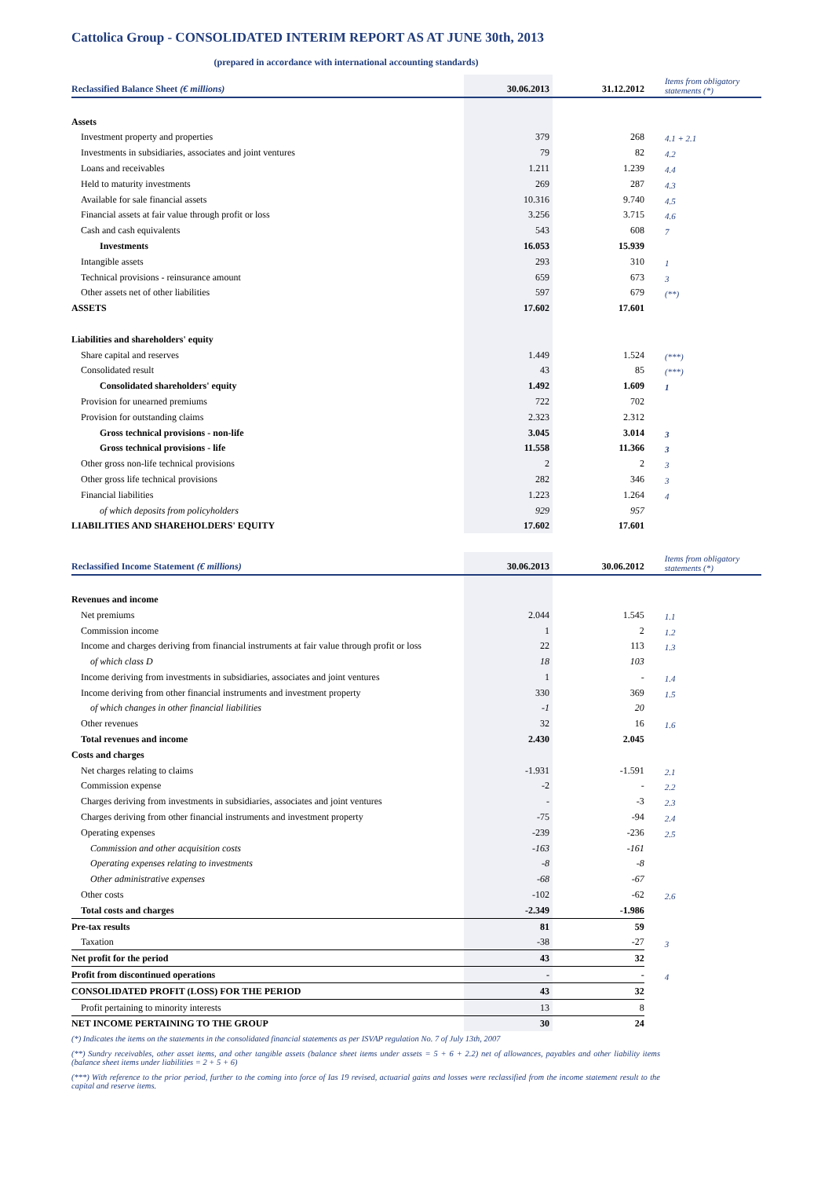Cattolica Group - CONSOLIDATED INTERIM REPORT AS AT JUNE 30th, 2013
(prepared in accordance with international accounting standards)
| Reclassified Balance Sheet (€ millions) | 30.06.2013 | 31.12.2012 | Items from obligatory statements (*) |
| --- | --- | --- | --- |
| Assets | | | |
| Investment property and properties | 379 | 268 | 4.1 + 2.1 |
| Investments in subsidiaries, associates and joint ventures | 79 | 82 | 4.2 |
| Loans and receivables | 1.211 | 1.239 | 4.4 |
| Held to maturity investments | 269 | 287 | 4.3 |
| Available for sale financial assets | 10.316 | 9.740 | 4.5 |
| Financial assets at fair value through profit or loss | 3.256 | 3.715 | 4.6 |
| Cash and cash equivalents | 543 | 608 | 7 |
| Investments | 16.053 | 15.939 | |
| Intangible assets | 293 | 310 | 1 |
| Technical provisions - reinsurance amount | 659 | 673 | 3 |
| Other assets net of other liabilities | 597 | 679 | (**) |
| ASSETS | 17.602 | 17.601 | |
| Liabilities and shareholders' equity | | | |
| Share capital and reserves | 1.449 | 1.524 | (***) |
| Consolidated result | 43 | 85 | (***) |
| Consolidated shareholders' equity | 1.492 | 1.609 | 1 |
| Provision for unearned premiums | 722 | 702 | |
| Provision for outstanding claims | 2.323 | 2.312 | |
| Gross technical provisions - non-life | 3.045 | 3.014 | 3 |
| Gross technical provisions - life | 11.558 | 11.366 | 3 |
| Other gross non-life technical provisions | 2 | 2 | 3 |
| Other gross life technical provisions | 282 | 346 | 3 |
| Financial liabilities | 1.223 | 1.264 | 4 |
| of which deposits from policyholders | 929 | 957 | |
| LIABILITIES AND SHAREHOLDERS' EQUITY | 17.602 | 17.601 | |
| Reclassified Income Statement (€ millions) | 30.06.2013 | 30.06.2012 | Items from obligatory statements (*) |
| --- | --- | --- | --- |
| Revenues and income | | | |
| Net premiums | 2.044 | 1.545 | 1.1 |
| Commission income | 1 | 2 | 1.2 |
| Income and charges deriving from financial instruments at fair value through profit or loss | 22 | 113 | 1.3 |
| of which class D | 18 | 103 | |
| Income deriving from investments in subsidiaries, associates and joint ventures | 1 | - | 1.4 |
| Income deriving from other financial instruments and investment property | 330 | 369 | 1.5 |
| of which changes in other financial liabilities | -1 | 20 | |
| Other revenues | 32 | 16 | 1.6 |
| Total revenues and income | 2.430 | 2.045 | |
| Costs and charges | | | |
| Net charges relating to claims | -1.931 | -1.591 | 2.1 |
| Commission expense | -2 | - | 2.2 |
| Charges deriving from investments in subsidiaries, associates and joint ventures | - | -3 | 2.3 |
| Charges deriving from other financial instruments and investment property | -75 | -94 | 2.4 |
| Operating expenses | -239 | -236 | 2.5 |
| Commission and other acquisition costs | -163 | -161 | |
| Operating expenses relating to investments | -8 | -8 | |
| Other administrative expenses | -68 | -67 | |
| Other costs | -102 | -62 | 2.6 |
| Total costs and charges | -2.349 | -1.986 | |
| Pre-tax results | 81 | 59 | |
| Taxation | -38 | -27 | 3 |
| Net profit for the period | 43 | 32 | |
| Profit from discontinued operations | - | - | 4 |
| CONSOLIDATED PROFIT (LOSS) FOR THE PERIOD | 43 | 32 | |
| Profit pertaining to minority interests | 13 | 8 | |
| NET INCOME PERTAINING TO THE GROUP | 30 | 24 | |
(*) Indicates the items on the statements in the consolidated financial statements as per ISVAP regulation No. 7 of July 13th, 2007
(**) Sundry receivables, other asset items, and other tangible assets (balance sheet items under assets = 5 + 6 + 2.2) net of allowances, payables and other liability items (balance sheet items under liabilities = 2 + 5 + 6)
(***) With reference to the prior period, further to the coming into force of Ias 19 revised, actuarial gains and losses were reclassified from the income statement result to the capital and reserve items.